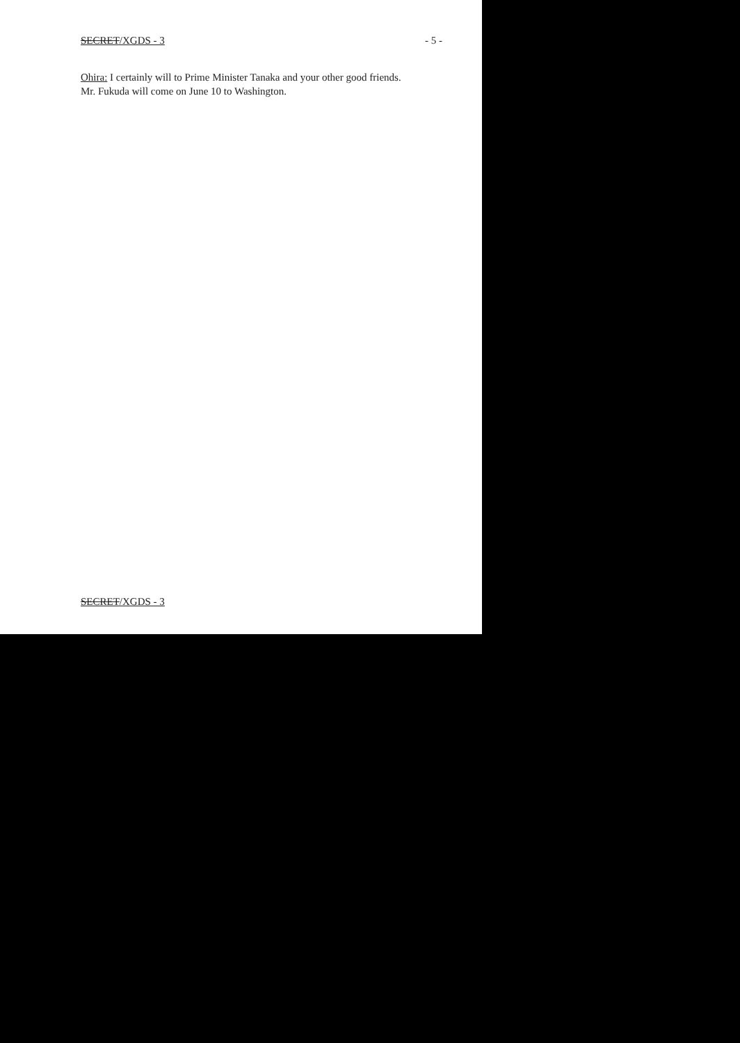SECRET/XGDS - 3 - 5 -
Ohira: I certainly will to Prime Minister Tanaka and your other good friends.
Mr. Fukuda will come on June 10 to Washington.
SECRET/XGDS - 3